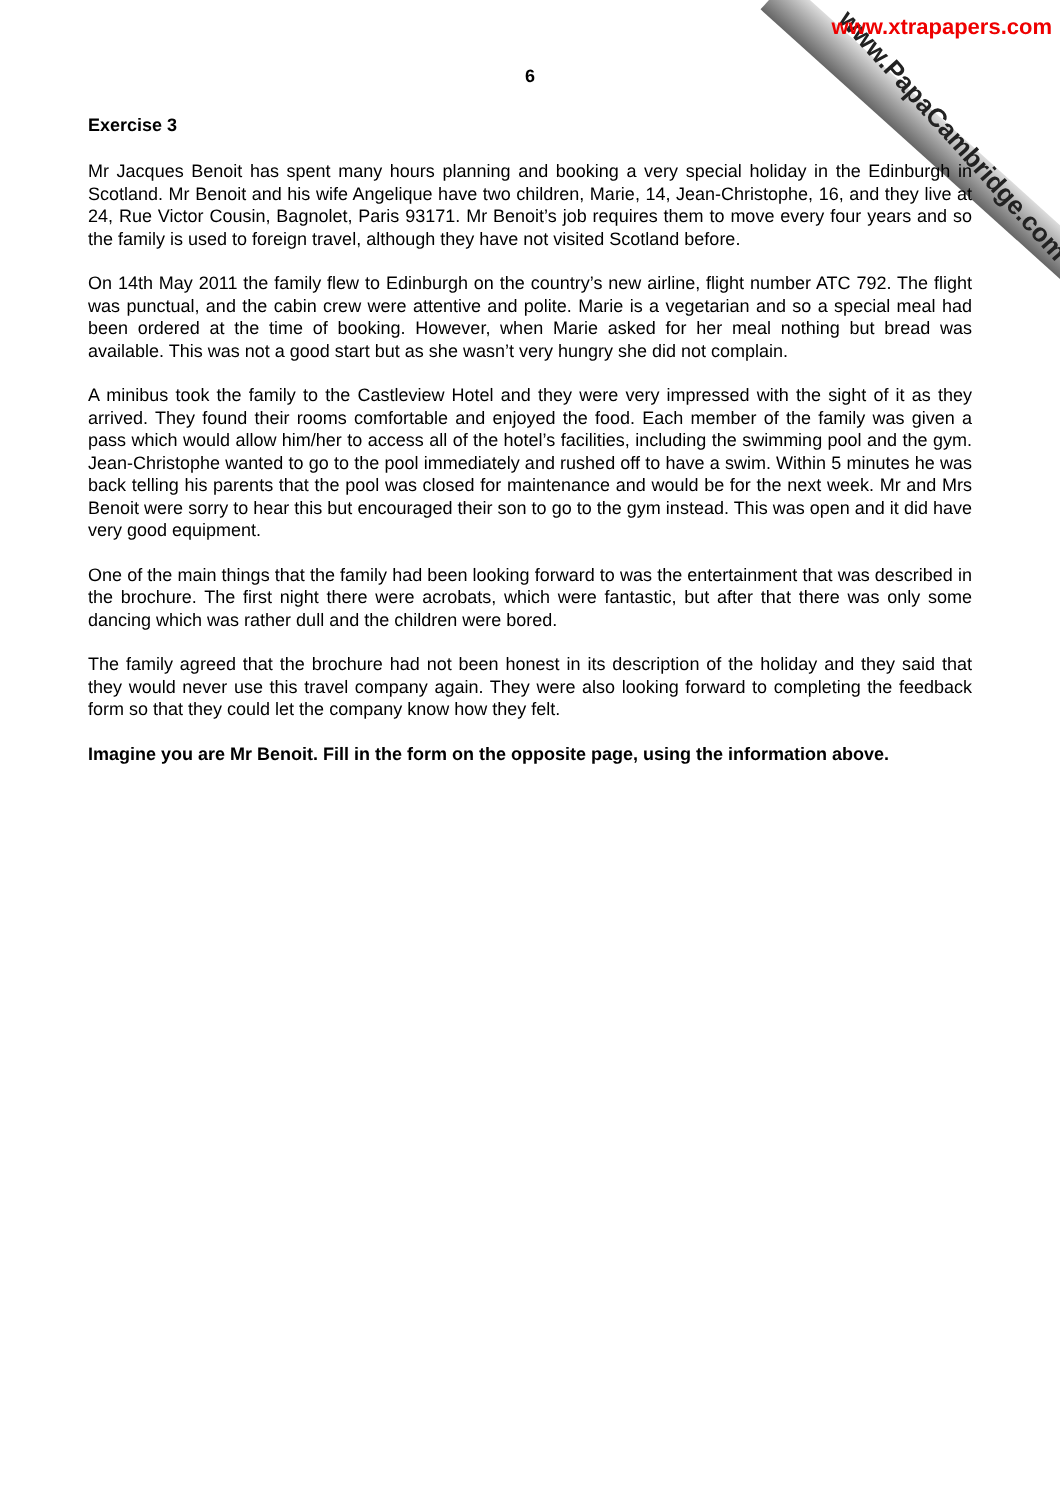www.PapaCambridge.com
www.xtrapapers.com
6
Exercise 3
Mr Jacques Benoit has spent many hours planning and booking a very special holiday in the Edinburgh in Scotland. Mr Benoit and his wife Angelique have two children, Marie, 14, Jean-Christophe, 16, and they live at 24, Rue Victor Cousin, Bagnolet, Paris 93171. Mr Benoit’s job requires them to move every four years and so the family is used to foreign travel, although they have not visited Scotland before.
On 14th May 2011 the family flew to Edinburgh on the country’s new airline, flight number ATC 792. The flight was punctual, and the cabin crew were attentive and polite. Marie is a vegetarian and so a special meal had been ordered at the time of booking. However, when Marie asked for her meal nothing but bread was available. This was not a good start but as she wasn’t very hungry she did not complain.
A minibus took the family to the Castleview Hotel and they were very impressed with the sight of it as they arrived. They found their rooms comfortable and enjoyed the food. Each member of the family was given a pass which would allow him/her to access all of the hotel’s facilities, including the swimming pool and the gym. Jean-Christophe wanted to go to the pool immediately and rushed off to have a swim. Within 5 minutes he was back telling his parents that the pool was closed for maintenance and would be for the next week. Mr and Mrs Benoit were sorry to hear this but encouraged their son to go to the gym instead. This was open and it did have very good equipment.
One of the main things that the family had been looking forward to was the entertainment that was described in the brochure. The first night there were acrobats, which were fantastic, but after that there was only some dancing which was rather dull and the children were bored.
The family agreed that the brochure had not been honest in its description of the holiday and they said that they would never use this travel company again. They were also looking forward to completing the feedback form so that they could let the company know how they felt.
Imagine you are Mr Benoit. Fill in the form on the opposite page, using the information above.